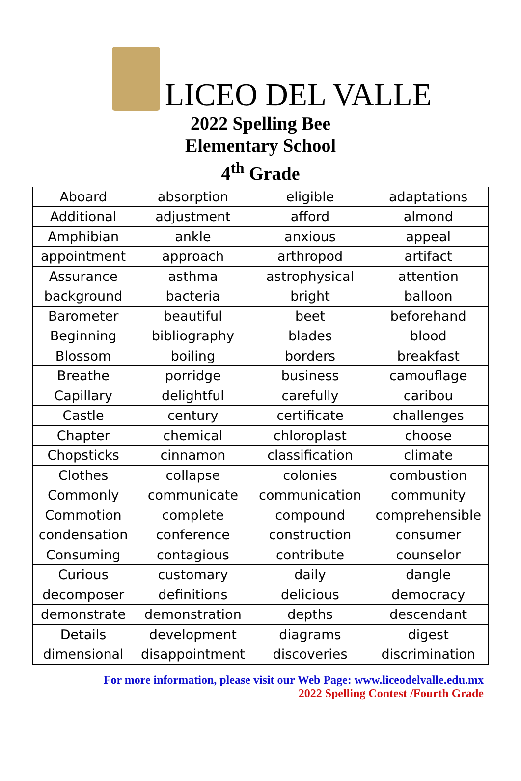LICEO DEL VALLE
2022 Spelling Bee
Elementary School
4<sup>th</sup> Grade
| Aboard | absorption | eligible | adaptations |
| Additional | adjustment | afford | almond |
| Amphibian | ankle | anxious | appeal |
| appointment | approach | arthropod | artifact |
| Assurance | asthma | astrophysical | attention |
| background | bacteria | bright | balloon |
| Barometer | beautiful | beet | beforehand |
| Beginning | bibliography | blades | blood |
| Blossom | boiling | borders | breakfast |
| Breathe | porridge | business | camouflage |
| Capillary | delightful | carefully | caribou |
| Castle | century | certificate | challenges |
| Chapter | chemical | chloroplast | choose |
| Chopsticks | cinnamon | classification | climate |
| Clothes | collapse | colonies | combustion |
| Commonly | communicate | communication | community |
| Commotion | complete | compound | comprehensible |
| condensation | conference | construction | consumer |
| Consuming | contagious | contribute | counselor |
| Curious | customary | daily | dangle |
| decomposer | definitions | delicious | democracy |
| demonstrate | demonstration | depths | descendant |
| Details | development | diagrams | digest |
| dimensional | disappointment | discoveries | discrimination |
For more information, please visit our Web Page: www.liceodelvalle.edu.mx
2022 Spelling Contest /Fourth Grade